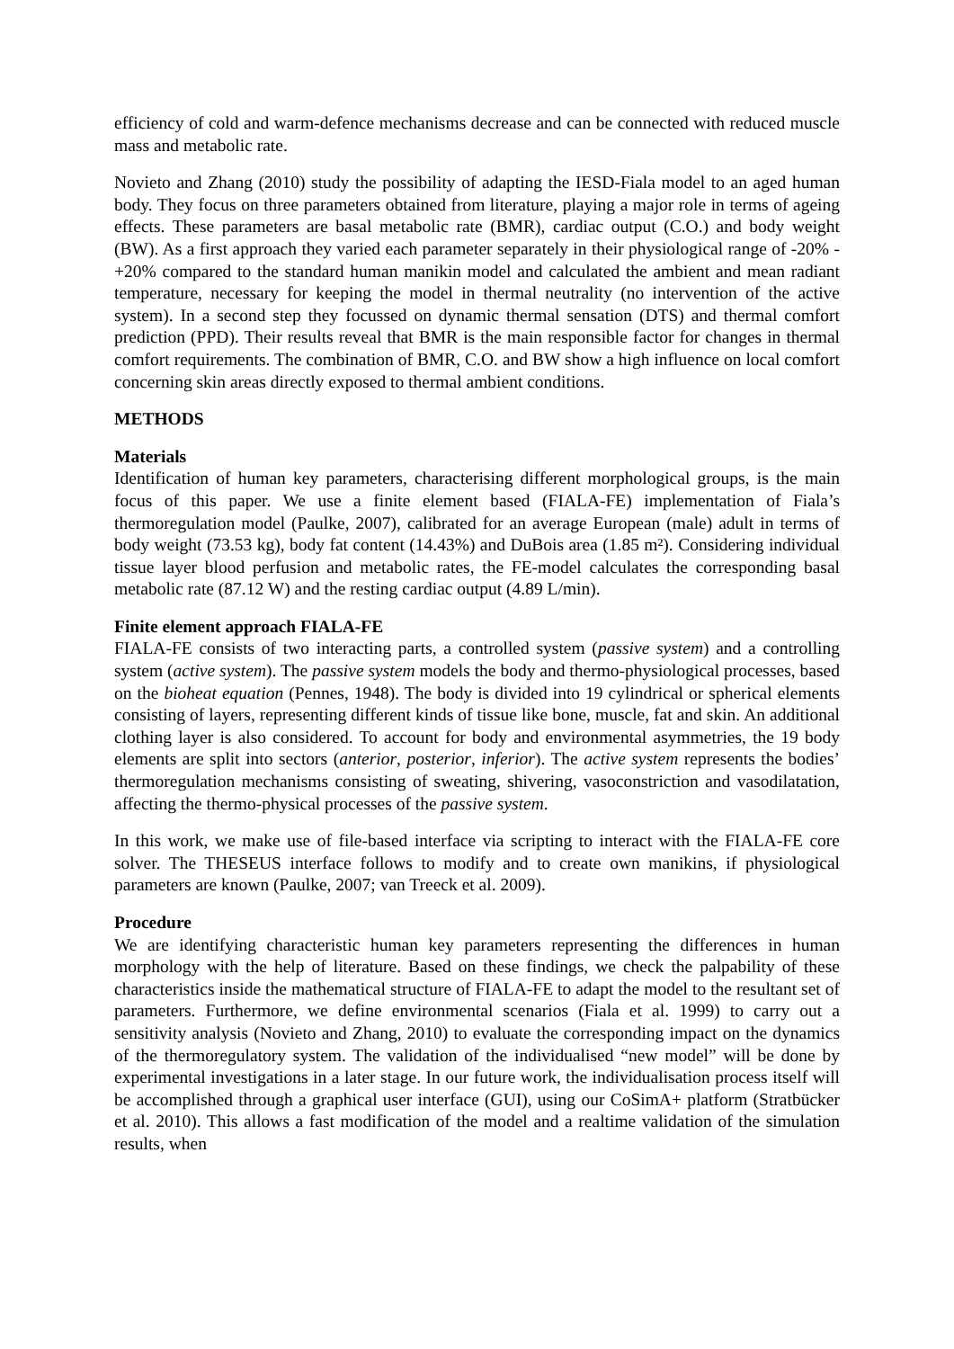efficiency of cold and warm-defence mechanisms decrease and can be connected with reduced muscle mass and metabolic rate.
Novieto and Zhang (2010) study the possibility of adapting the IESD-Fiala model to an aged human body. They focus on three parameters obtained from literature, playing a major role in terms of ageing effects. These parameters are basal metabolic rate (BMR), cardiac output (C.O.) and body weight (BW). As a first approach they varied each parameter separately in their physiological range of -20% - +20% compared to the standard human manikin model and calculated the ambient and mean radiant temperature, necessary for keeping the model in thermal neutrality (no intervention of the active system). In a second step they focussed on dynamic thermal sensation (DTS) and thermal comfort prediction (PPD). Their results reveal that BMR is the main responsible factor for changes in thermal comfort requirements. The combination of BMR, C.O. and BW show a high influence on local comfort concerning skin areas directly exposed to thermal ambient conditions.
METHODS
Materials
Identification of human key parameters, characterising different morphological groups, is the main focus of this paper. We use a finite element based (FIALA-FE) implementation of Fiala’s thermoregulation model (Paulke, 2007), calibrated for an average European (male) adult in terms of body weight (73.53 kg), body fat content (14.43%) and DuBois area (1.85 m²). Considering individual tissue layer blood perfusion and metabolic rates, the FE-model calculates the corresponding basal metabolic rate (87.12 W) and the resting cardiac output (4.89 L/min).
Finite element approach FIALA-FE
FIALA-FE consists of two interacting parts, a controlled system (passive system) and a controlling system (active system). The passive system models the body and thermo-physiological processes, based on the bioheat equation (Pennes, 1948). The body is divided into 19 cylindrical or spherical elements consisting of layers, representing different kinds of tissue like bone, muscle, fat and skin. An additional clothing layer is also considered. To account for body and environmental asymmetries, the 19 body elements are split into sectors (anterior, posterior, inferior). The active system represents the bodies’ thermoregulation mechanisms consisting of sweating, shivering, vasoconstriction and vasodilatation, affecting the thermo-physical processes of the passive system.
In this work, we make use of file-based interface via scripting to interact with the FIALA-FE core solver. The THESEUS interface follows to modify and to create own manikins, if physiological parameters are known (Paulke, 2007; van Treeck et al. 2009).
Procedure
We are identifying characteristic human key parameters representing the differences in human morphology with the help of literature. Based on these findings, we check the palpability of these characteristics inside the mathematical structure of FIALA-FE to adapt the model to the resultant set of parameters. Furthermore, we define environmental scenarios (Fiala et al. 1999) to carry out a sensitivity analysis (Novieto and Zhang, 2010) to evaluate the corresponding impact on the dynamics of the thermoregulatory system. The validation of the individualised “new model” will be done by experimental investigations in a later stage. In our future work, the individualisation process itself will be accomplished through a graphical user interface (GUI), using our CoSimA+ platform (Stratbücker et al. 2010). This allows a fast modification of the model and a realtime validation of the simulation results, when